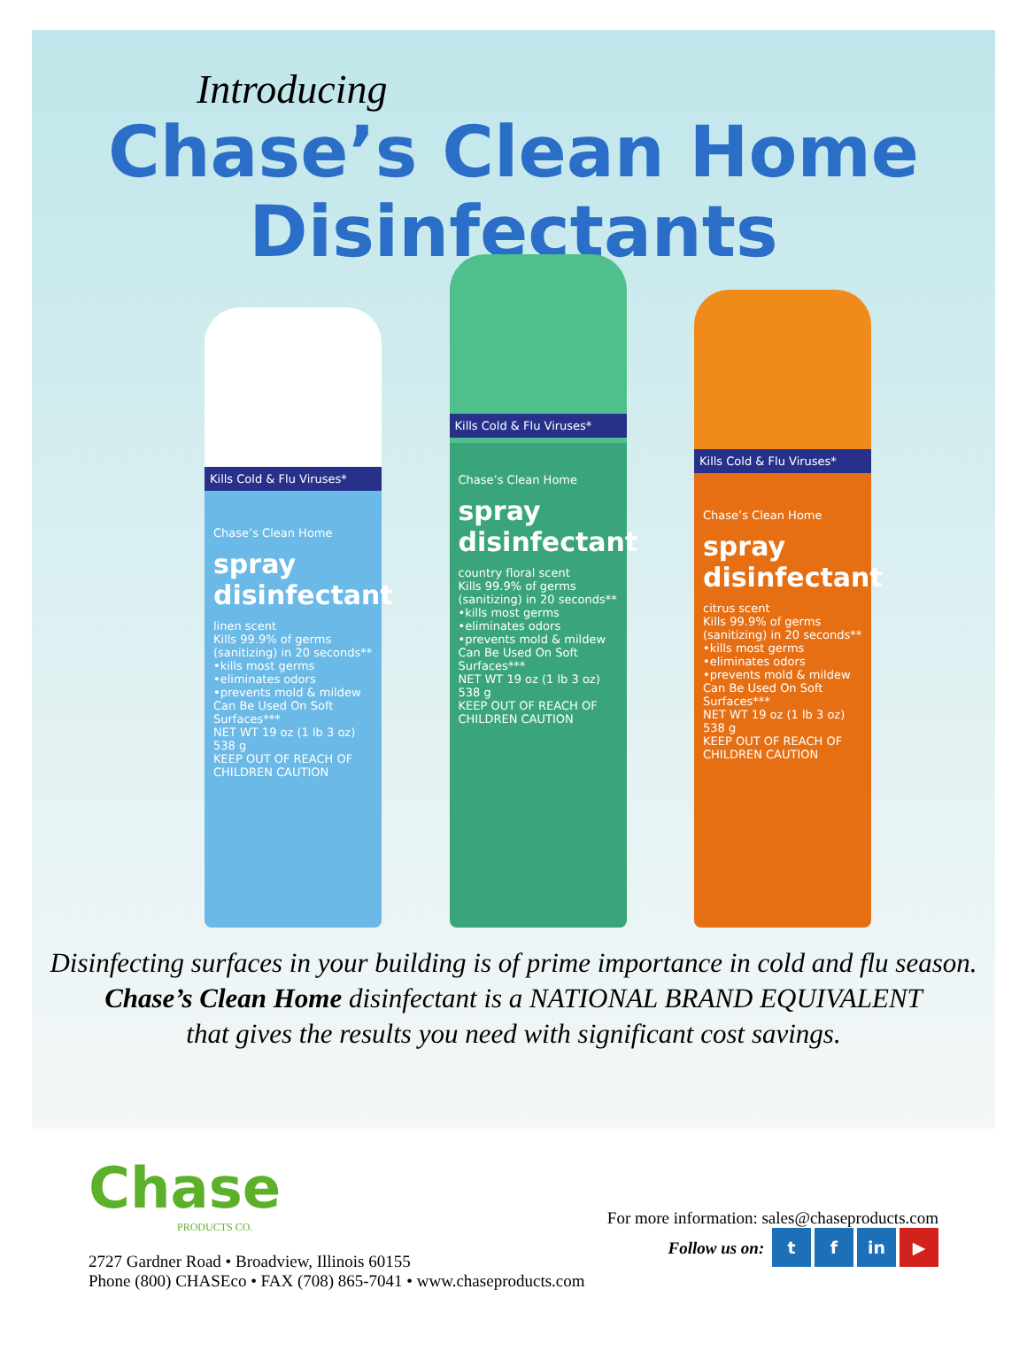Introducing
Chase’s Clean Home
Disinfectants
Kills Cold & Flu Viruses*
Chase’s Clean Home
spray disinfectant
linen scent
Kills 99.9% of germs (sanitizing) in 20 seconds**
•kills most germs •eliminates odors •prevents mold & mildew
Can Be Used On Soft Surfaces***
NET WT 19 oz (1 lb 3 oz) 538 g
KEEP OUT OF REACH OF CHILDREN CAUTION
Kills Cold & Flu Viruses*
Chase’s Clean Home
spray disinfectant
country floral scent
Kills 99.9% of germs (sanitizing) in 20 seconds**
•kills most germs •eliminates odors •prevents mold & mildew
Can Be Used On Soft Surfaces***
NET WT 19 oz (1 lb 3 oz) 538 g
KEEP OUT OF REACH OF CHILDREN CAUTION
Kills Cold & Flu Viruses*
Chase’s Clean Home
spray disinfectant
citrus scent
Kills 99.9% of germs (sanitizing) in 20 seconds**
•kills most germs •eliminates odors •prevents mold & mildew
Can Be Used On Soft Surfaces***
NET WT 19 oz (1 lb 3 oz) 538 g
KEEP OUT OF REACH OF CHILDREN CAUTION
Disinfecting surfaces in your building is of prime importance in cold and flu season.
Chase’s Clean Home disinfectant is a NATIONAL BRAND EQUIVALENT
that gives the results you need with significant cost savings.
Chase
PRODUCTS CO.
2727 Gardner Road • Broadview, Illinois 60155
Phone (800) CHASEco • FAX (708) 865-7041 • www.chaseproducts.com
For more information: sales@chaseproducts.com
Follow us on: t f in ▶